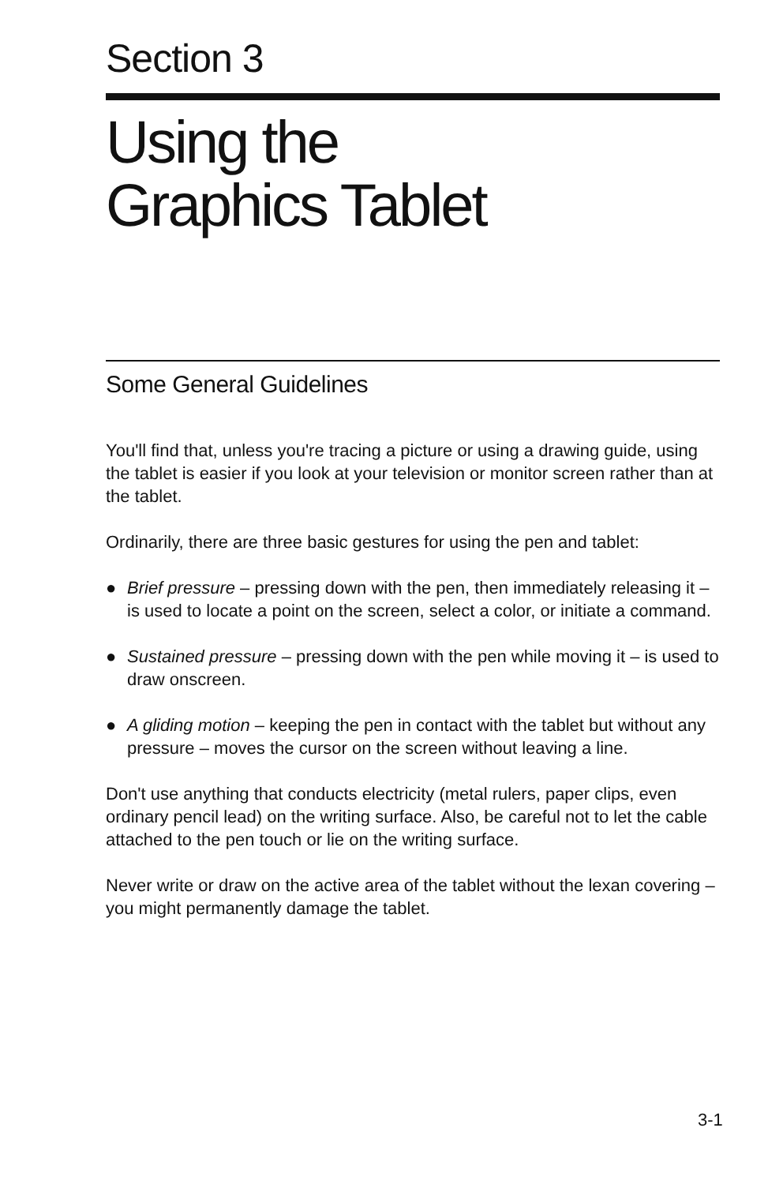Section 3
Using the
Graphics Tablet
Some General Guidelines
You'll find that, unless you're tracing a picture or using a drawing guide, using the tablet is easier if you look at your television or monitor screen rather than at the tablet.
Ordinarily, there are three basic gestures for using the pen and tablet:
● Brief pressure – pressing down with the pen, then immediately releasing it – is used to locate a point on the screen, select a color, or initiate a command.
● Sustained pressure – pressing down with the pen while moving it – is used to draw onscreen.
● A gliding motion – keeping the pen in contact with the tablet but without any pressure – moves the cursor on the screen without leaving a line.
Don't use anything that conducts electricity (metal rulers, paper clips, even ordinary pencil lead) on the writing surface. Also, be careful not to let the cable attached to the pen touch or lie on the writing surface.
Never write or draw on the active area of the tablet without the lexan covering – you might permanently damage the tablet.
3-1